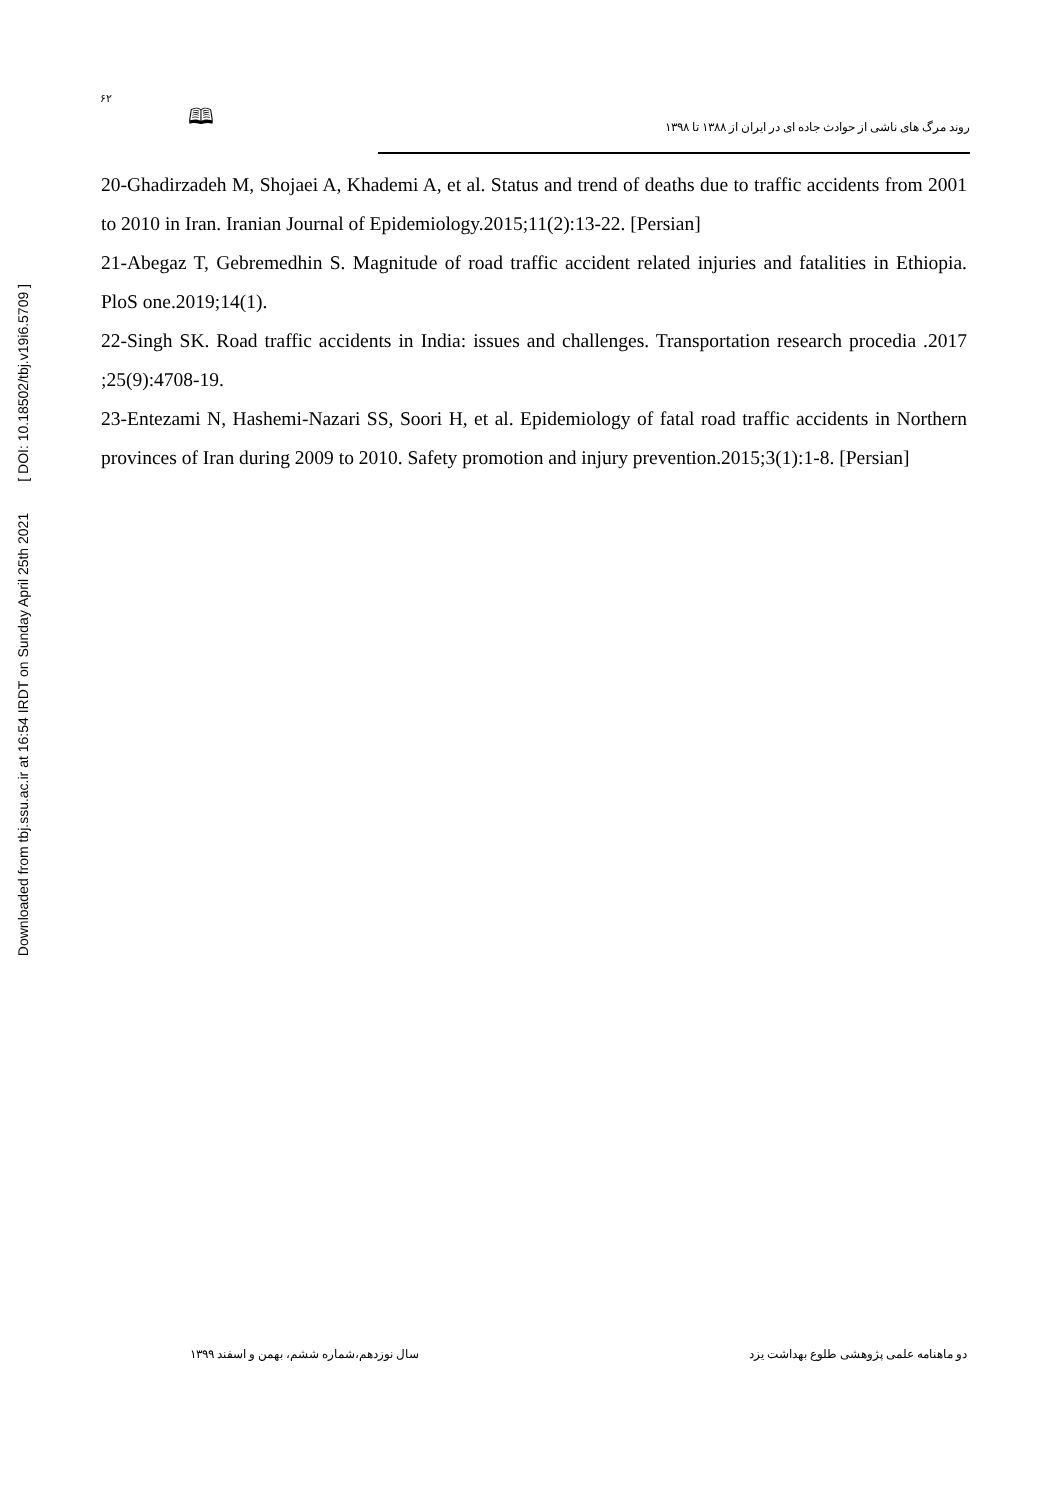Downloaded from tbj.ssu.ac.ir at 16:54 IRDT on Sunday April 25th 2021 [ DOI: 10.18502/tbj.v19i6.5709 ]
۶۲
🕮
روند مرگ های ناشی از حوادث جاده ای در ایران از ۱۳۸۸ تا ۱۳۹۸
20-Ghadirzadeh M, Shojaei A, Khademi A, et al. Status and trend of deaths due to traffic accidents from 2001 to 2010 in Iran. Iranian Journal of Epidemiology.2015;11(2):13-22. [Persian]
21-Abegaz T, Gebremedhin S. Magnitude of road traffic accident related injuries and fatalities in Ethiopia. PloS one.2019;14(1).
22-Singh SK. Road traffic accidents in India: issues and challenges. Transportation research procedia .2017 ;25(9):4708-19.
23-Entezami N, Hashemi-Nazari SS, Soori H, et al. Epidemiology of fatal road traffic accidents in Northern provinces of Iran during 2009 to 2010. Safety promotion and injury prevention.2015;3(1):1-8. [Persian]
دو ماهنامه علمی پژوهشی طلوع بهداشت یزد سال نوزدهم،شماره ششم، بهمن و اسفند ۱۳۹۹